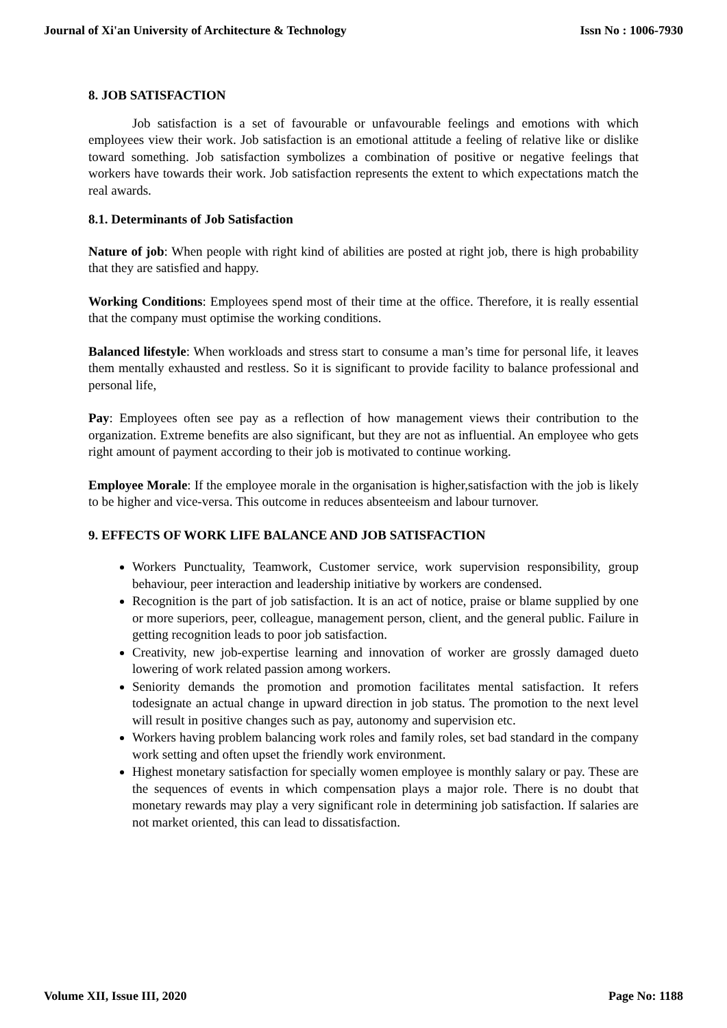Journal of Xi'an University of Architecture & Technology Issn No : 1006-7930
8. JOB SATISFACTION
Job satisfaction is a set of favourable or unfavourable feelings and emotions with which employees view their work. Job satisfaction is an emotional attitude a feeling of relative like or dislike toward something. Job satisfaction symbolizes a combination of positive or negative feelings that workers have towards their work. Job satisfaction represents the extent to which expectations match the real awards.
8.1. Determinants of Job Satisfaction
Nature of job: When people with right kind of abilities are posted at right job, there is high probability that they are satisfied and happy.
Working Conditions: Employees spend most of their time at the office. Therefore, it is really essential that the company must optimise the working conditions.
Balanced lifestyle: When workloads and stress start to consume a man’s time for personal life, it leaves them mentally exhausted and restless. So it is significant to provide facility to balance professional and personal life,
Pay: Employees often see pay as a reflection of how management views their contribution to the organization. Extreme benefits are also significant, but they are not as influential. An employee who gets right amount of payment according to their job is motivated to continue working.
Employee Morale: If the employee morale in the organisation is higher,satisfaction with the job is likely to be higher and vice-versa. This outcome in reduces absenteeism and labour turnover.
9. EFFECTS OF WORK LIFE BALANCE AND JOB SATISFACTION
Workers Punctuality, Teamwork, Customer service, work supervision responsibility, group behaviour, peer interaction and leadership initiative by workers are condensed.
Recognition is the part of job satisfaction. It is an act of notice, praise or blame supplied by one or more superiors, peer, colleague, management person, client, and the general public. Failure in getting recognition leads to poor job satisfaction.
Creativity, new job-expertise learning and innovation of worker are grossly damaged dueto lowering of work related passion among workers.
Seniority demands the promotion and promotion facilitates mental satisfaction. It refers todesignate an actual change in upward direction in job status. The promotion to the next level will result in positive changes such as pay, autonomy and supervision etc.
Workers having problem balancing work roles and family roles, set bad standard in the company work setting and often upset the friendly work environment.
Highest monetary satisfaction for specially women employee is monthly salary or pay. These are the sequences of events in which compensation plays a major role. There is no doubt that monetary rewards may play a very significant role in determining job satisfaction. If salaries are not market oriented, this can lead to dissatisfaction.
Volume XII, Issue III, 2020 Page No: 1188